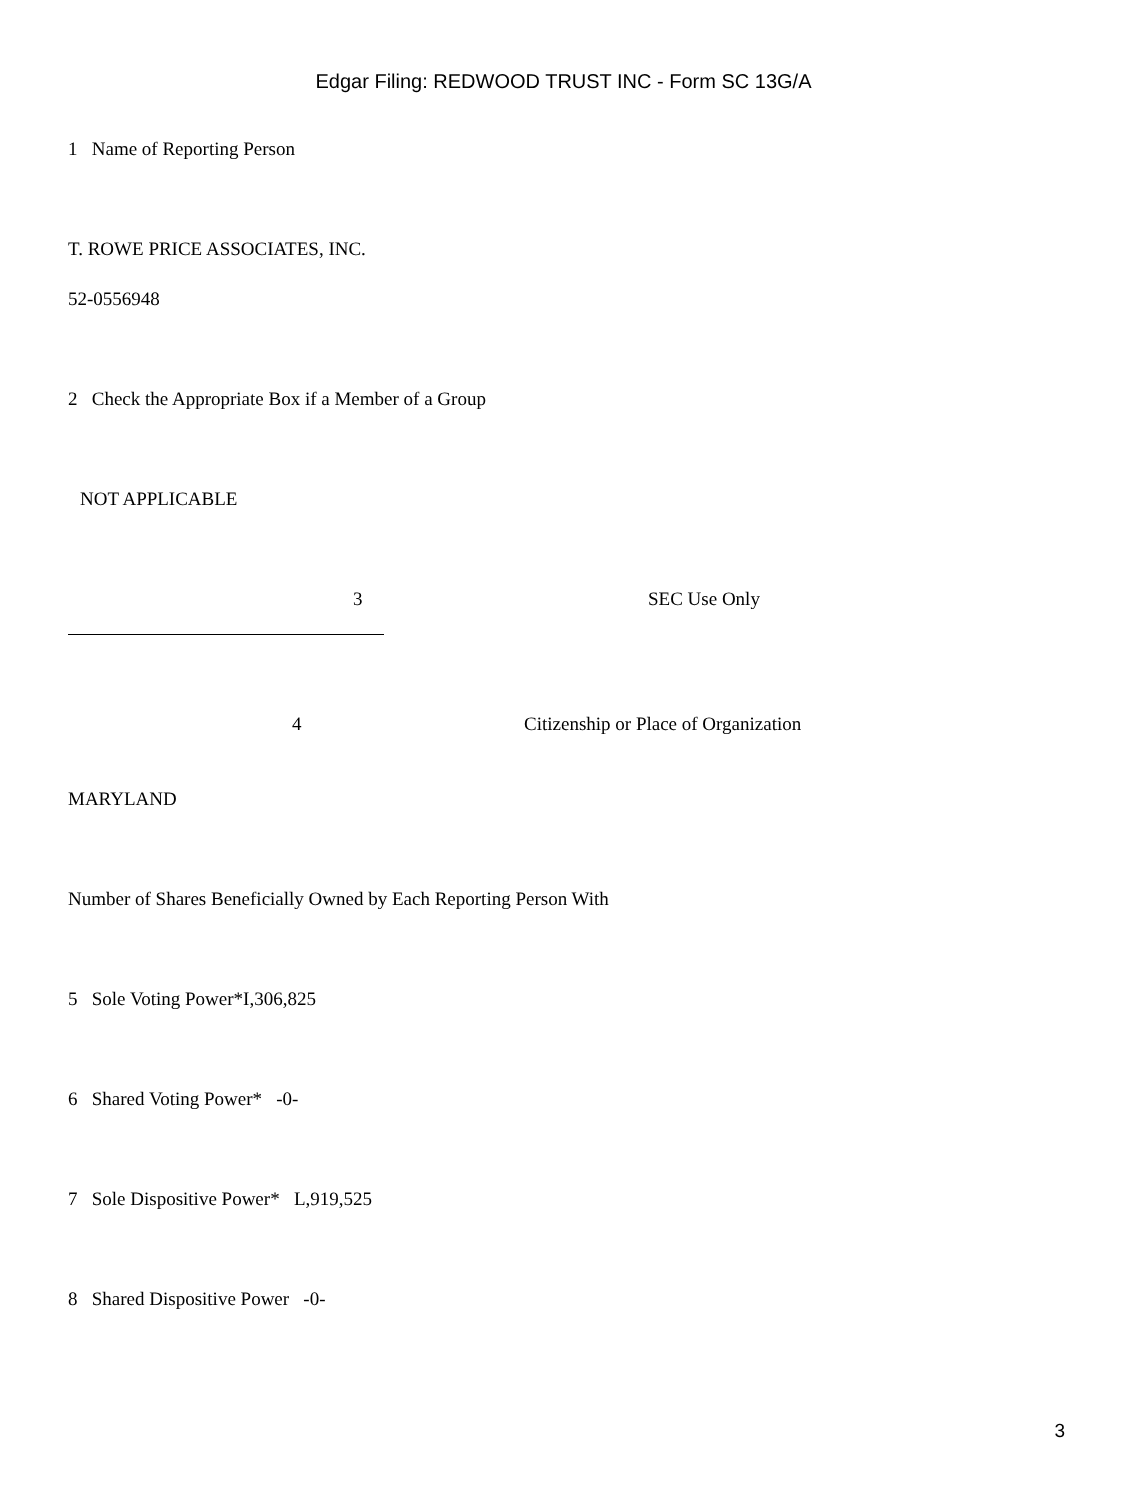Edgar Filing: REDWOOD TRUST INC - Form SC 13G/A
1 Name of Reporting Person
T. ROWE PRICE ASSOCIATES, INC.
52-0556948
2 Check the Appropriate Box if a Member of a Group
NOT APPLICABLE
3 SEC Use Only
4 Citizenship or Place of Organization
MARYLAND
Number of Shares Beneficially Owned by Each Reporting Person With
5 Sole Voting Power*I,306,825
6 Shared Voting Power* -0-
7 Sole Dispositive Power* L,919,525
8 Shared Dispositive Power -0-
3